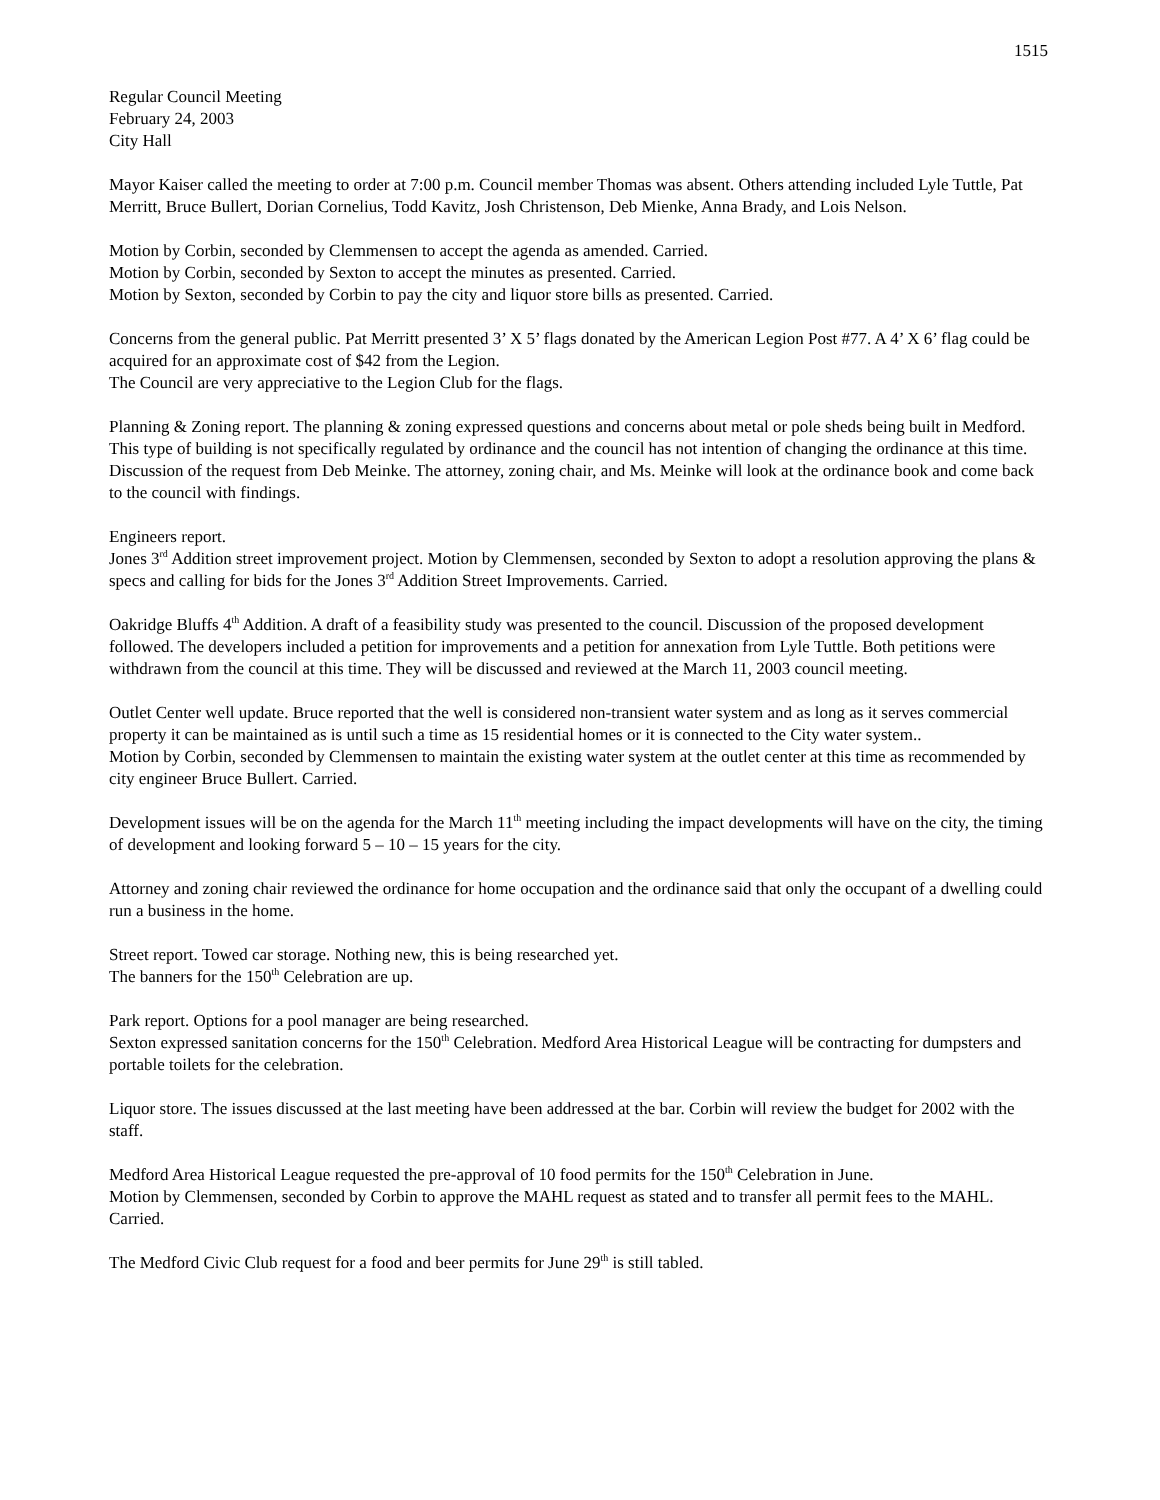1515
Regular Council Meeting
February 24, 2003
City Hall
Mayor Kaiser called the meeting to order at 7:00 p.m. Council member Thomas was absent. Others attending included Lyle Tuttle, Pat Merritt, Bruce Bullert, Dorian Cornelius, Todd Kavitz, Josh Christenson, Deb Mienke, Anna Brady, and Lois Nelson.
Motion by Corbin, seconded by Clemmensen to accept the agenda as amended. Carried.
Motion by Corbin, seconded by Sexton to accept the minutes as presented. Carried.
Motion by Sexton, seconded by Corbin to pay the city and liquor store bills as presented. Carried.
Concerns from the general public. Pat Merritt presented 3’ X 5’ flags donated by the American Legion Post #77. A 4’ X 6’ flag could be acquired for an approximate cost of $42 from the Legion.
The Council are very appreciative to the Legion Club for the flags.
Planning & Zoning report. The planning & zoning expressed questions and concerns about metal or pole sheds being built in Medford. This type of building is not specifically regulated by ordinance and the council has not intention of changing the ordinance at this time.
Discussion of the request from Deb Meinke. The attorney, zoning chair, and Ms. Meinke will look at the ordinance book and come back to the council with findings.
Engineers report.
Jones 3<sup>rd</sup> Addition street improvement project. Motion by Clemmensen, seconded by Sexton to adopt a resolution approving the plans & specs and calling for bids for the Jones 3<sup>rd</sup> Addition Street Improvements. Carried.
Oakridge Bluffs 4<sup>th</sup> Addition. A draft of a feasibility study was presented to the council. Discussion of the proposed development followed. The developers included a petition for improvements and a petition for annexation from Lyle Tuttle. Both petitions were withdrawn from the council at this time. They will be discussed and reviewed at the March 11, 2003 council meeting.
Outlet Center well update. Bruce reported that the well is considered non-transient water system and as long as it serves commercial property it can be maintained as is until such a time as 15 residential homes or it is connected to the City water system..
Motion by Corbin, seconded by Clemmensen to maintain the existing water system at the outlet center at this time as recommended by city engineer Bruce Bullert. Carried.
Development issues will be on the agenda for the March 11<sup>th</sup> meeting including the impact developments will have on the city, the timing of development and looking forward 5 – 10 – 15 years for the city.
Attorney and zoning chair reviewed the ordinance for home occupation and the ordinance said that only the occupant of a dwelling could run a business in the home.
Street report. Towed car storage. Nothing new, this is being researched yet.
The banners for the 150<sup>th</sup> Celebration are up.
Park report. Options for a pool manager are being researched.
Sexton expressed sanitation concerns for the 150<sup>th</sup> Celebration. Medford Area Historical League will be contracting for dumpsters and portable toilets for the celebration.
Liquor store. The issues discussed at the last meeting have been addressed at the bar. Corbin will review the budget for 2002 with the staff.
Medford Area Historical League requested the pre-approval of 10 food permits for the 150<sup>th</sup> Celebration in June.
Motion by Clemmensen, seconded by Corbin to approve the MAHL request as stated and to transfer all permit fees to the MAHL. Carried.
The Medford Civic Club request for a food and beer permits for June 29<sup>th</sup> is still tabled.